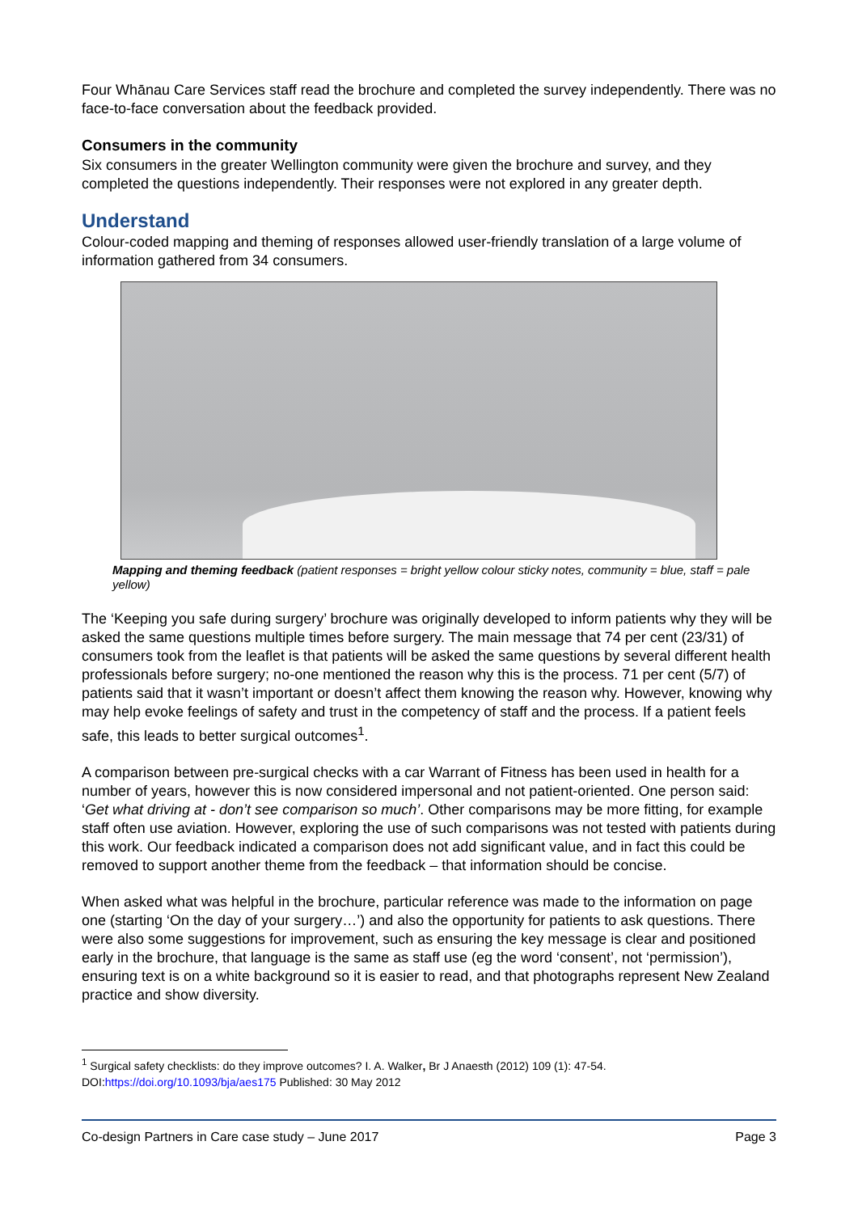Four Whānau Care Services staff read the brochure and completed the survey independently. There was no face-to-face conversation about the feedback provided.
Consumers in the community
Six consumers in the greater Wellington community were given the brochure and survey, and they completed the questions independently. Their responses were not explored in any greater depth.
Understand
Colour-coded mapping and theming of responses allowed user-friendly translation of a large volume of information gathered from 34 consumers.
Mapping and theming feedback (patient responses = bright yellow colour sticky notes, community = blue, staff = pale yellow)
The ‘Keeping you safe during surgery’ brochure was originally developed to inform patients why they will be asked the same questions multiple times before surgery. The main message that 74 per cent (23/31) of consumers took from the leaflet is that patients will be asked the same questions by several different health professionals before surgery; no-one mentioned the reason why this is the process. 71 per cent (5/7) of patients said that it wasn’t important or doesn’t affect them knowing the reason why. However, knowing why may help evoke feelings of safety and trust in the competency of staff and the process. If a patient feels safe, this leads to better surgical outcomes<sup>1</sup>.
A comparison between pre-surgical checks with a car Warrant of Fitness has been used in health for a number of years, however this is now considered impersonal and not patient-oriented. One person said: ‘Get what driving at - don’t see comparison so much’. Other comparisons may be more fitting, for example staff often use aviation. However, exploring the use of such comparisons was not tested with patients during this work. Our feedback indicated a comparison does not add significant value, and in fact this could be removed to support another theme from the feedback – that information should be concise.
When asked what was helpful in the brochure, particular reference was made to the information on page one (starting ‘On the day of your surgery…’) and also the opportunity for patients to ask questions. There were also some suggestions for improvement, such as ensuring the key message is clear and positioned early in the brochure, that language is the same as staff use (eg the word ‘consent’, not ‘permission’), ensuring text is on a white background so it is easier to read, and that photographs represent New Zealand practice and show diversity.
<sup>1</sup> Surgical safety checklists: do they improve outcomes? I. A. Walker, Br J Anaesth (2012) 109 (1): 47-54. DOI:https://doi.org/10.1093/bja/aes175 Published: 30 May 2012
Co-design Partners in Care case study – June 2017 Page 3